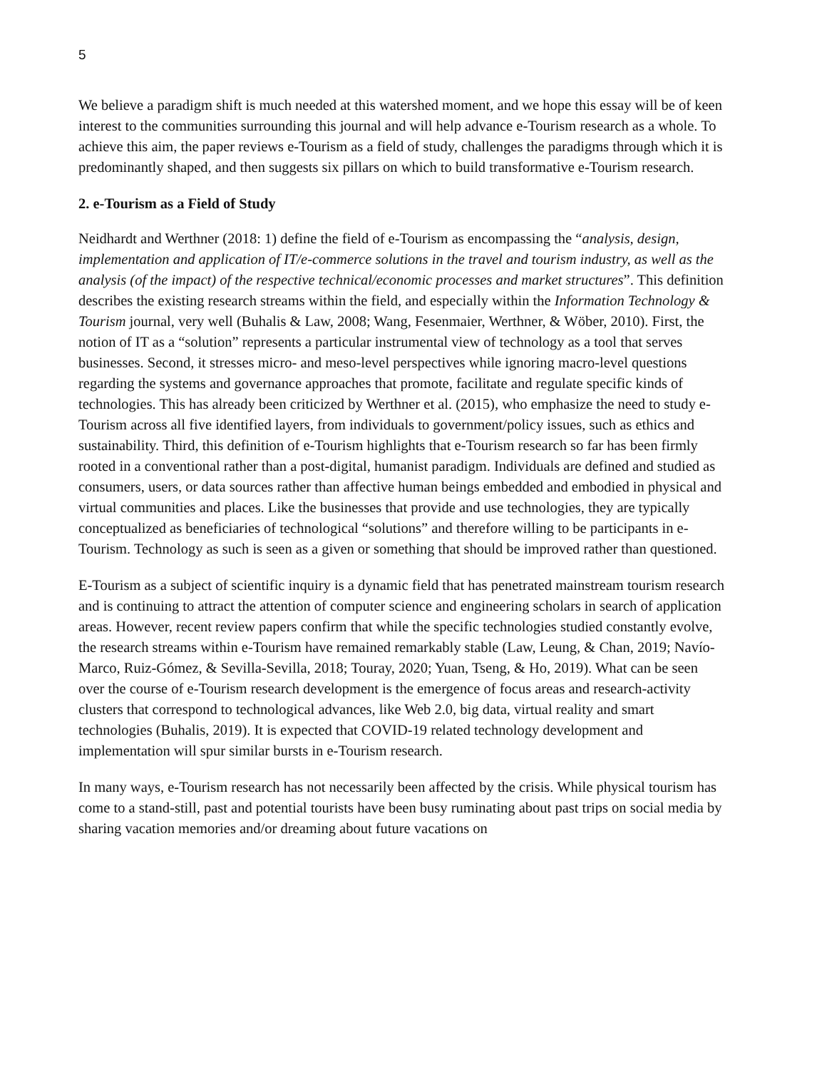5
We believe a paradigm shift is much needed at this watershed moment, and we hope this essay will be of keen interest to the communities surrounding this journal and will help advance e-Tourism research as a whole. To achieve this aim, the paper reviews e-Tourism as a field of study, challenges the paradigms through which it is predominantly shaped, and then suggests six pillars on which to build transformative e-Tourism research.
2. e-Tourism as a Field of Study
Neidhardt and Werthner (2018: 1) define the field of e-Tourism as encompassing the “analysis, design, implementation and application of IT/e-commerce solutions in the travel and tourism industry, as well as the analysis (of the impact) of the respective technical/economic processes and market structures”. This definition describes the existing research streams within the field, and especially within the Information Technology & Tourism journal, very well (Buhalis & Law, 2008; Wang, Fesenmaier, Werthner, & Wöber, 2010). First, the notion of IT as a “solution” represents a particular instrumental view of technology as a tool that serves businesses. Second, it stresses micro- and meso-level perspectives while ignoring macro-level questions regarding the systems and governance approaches that promote, facilitate and regulate specific kinds of technologies. This has already been criticized by Werthner et al. (2015), who emphasize the need to study e-Tourism across all five identified layers, from individuals to government/policy issues, such as ethics and sustainability. Third, this definition of e-Tourism highlights that e-Tourism research so far has been firmly rooted in a conventional rather than a post-digital, humanist paradigm. Individuals are defined and studied as consumers, users, or data sources rather than affective human beings embedded and embodied in physical and virtual communities and places. Like the businesses that provide and use technologies, they are typically conceptualized as beneficiaries of technological “solutions” and therefore willing to be participants in e-Tourism. Technology as such is seen as a given or something that should be improved rather than questioned.
E-Tourism as a subject of scientific inquiry is a dynamic field that has penetrated mainstream tourism research and is continuing to attract the attention of computer science and engineering scholars in search of application areas. However, recent review papers confirm that while the specific technologies studied constantly evolve, the research streams within e-Tourism have remained remarkably stable (Law, Leung, & Chan, 2019; Navío-Marco, Ruiz-Gómez, & Sevilla-Sevilla, 2018; Touray, 2020; Yuan, Tseng, & Ho, 2019). What can be seen over the course of e-Tourism research development is the emergence of focus areas and research-activity clusters that correspond to technological advances, like Web 2.0, big data, virtual reality and smart technologies (Buhalis, 2019). It is expected that COVID-19 related technology development and implementation will spur similar bursts in e-Tourism research.
In many ways, e-Tourism research has not necessarily been affected by the crisis. While physical tourism has come to a stand-still, past and potential tourists have been busy ruminating about past trips on social media by sharing vacation memories and/or dreaming about future vacations on